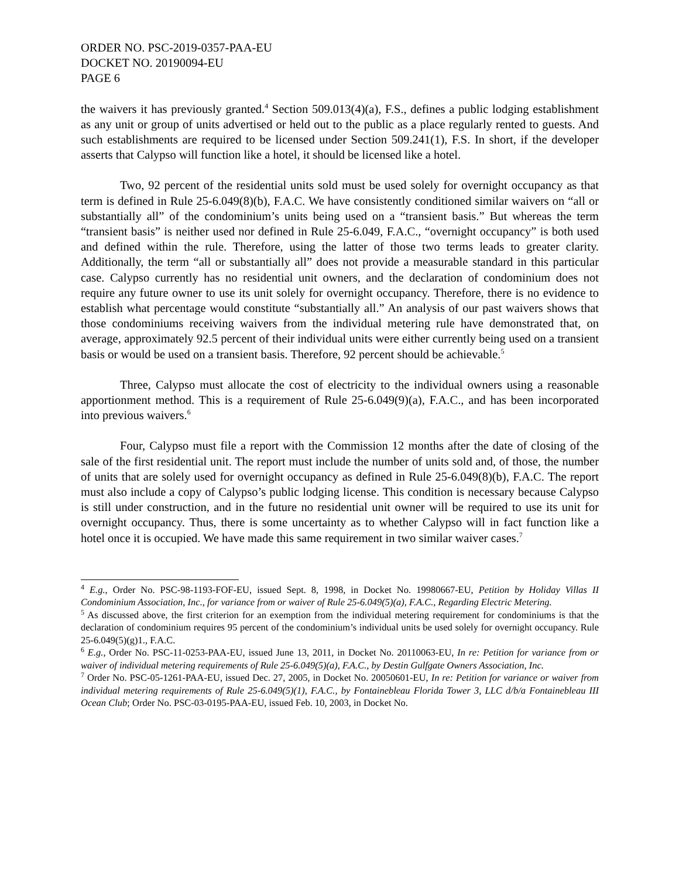ORDER NO. PSC-2019-0357-PAA-EU
DOCKET NO. 20190094-EU
PAGE 6
the waivers it has previously granted.<sup>4</sup> Section 509.013(4)(a), F.S., defines a public lodging establishment as any unit or group of units advertised or held out to the public as a place regularly rented to guests. And such establishments are required to be licensed under Section 509.241(1), F.S. In short, if the developer asserts that Calypso will function like a hotel, it should be licensed like a hotel.
Two, 92 percent of the residential units sold must be used solely for overnight occupancy as that term is defined in Rule 25-6.049(8)(b), F.A.C. We have consistently conditioned similar waivers on “all or substantially all” of the condominium’s units being used on a “transient basis.” But whereas the term “transient basis” is neither used nor defined in Rule 25-6.049, F.A.C., “overnight occupancy” is both used and defined within the rule. Therefore, using the latter of those two terms leads to greater clarity. Additionally, the term “all or substantially all” does not provide a measurable standard in this particular case. Calypso currently has no residential unit owners, and the declaration of condominium does not require any future owner to use its unit solely for overnight occupancy. Therefore, there is no evidence to establish what percentage would constitute “substantially all.” An analysis of our past waivers shows that those condominiums receiving waivers from the individual metering rule have demonstrated that, on average, approximately 92.5 percent of their individual units were either currently being used on a transient basis or would be used on a transient basis. Therefore, 92 percent should be achievable.<sup>5</sup>
Three, Calypso must allocate the cost of electricity to the individual owners using a reasonable apportionment method. This is a requirement of Rule 25-6.049(9)(a), F.A.C., and has been incorporated into previous waivers.<sup>6</sup>
Four, Calypso must file a report with the Commission 12 months after the date of closing of the sale of the first residential unit. The report must include the number of units sold and, of those, the number of units that are solely used for overnight occupancy as defined in Rule 25-6.049(8)(b), F.A.C. The report must also include a copy of Calypso’s public lodging license. This condition is necessary because Calypso is still under construction, and in the future no residential unit owner will be required to use its unit for overnight occupancy. Thus, there is some uncertainty as to whether Calypso will in fact function like a hotel once it is occupied. We have made this same requirement in two similar waiver cases.<sup>7</sup>
<sup>4</sup> E.g., Order No. PSC-98-1193-FOF-EU, issued Sept. 8, 1998, in Docket No. 19980667-EU, Petition by Holiday Villas II Condominium Association, Inc., for variance from or waiver of Rule 25-6.049(5)(a), F.A.C., Regarding Electric Metering.
<sup>5</sup> As discussed above, the first criterion for an exemption from the individual metering requirement for condominiums is that the declaration of condominium requires 95 percent of the condominium’s individual units be used solely for overnight occupancy. Rule 25-6.049(5)(g)1., F.A.C.
<sup>6</sup> E.g., Order No. PSC-11-0253-PAA-EU, issued June 13, 2011, in Docket No. 20110063-EU, In re: Petition for variance from or waiver of individual metering requirements of Rule 25-6.049(5)(a), F.A.C., by Destin Gulfgate Owners Association, Inc.
<sup>7</sup> Order No. PSC-05-1261-PAA-EU, issued Dec. 27, 2005, in Docket No. 20050601-EU, In re: Petition for variance or waiver from individual metering requirements of Rule 25-6.049(5)(1), F.A.C., by Fontainebleau Florida Tower 3, LLC d/b/a Fontainebleau III Ocean Club; Order No. PSC-03-0195-PAA-EU, issued Feb. 10, 2003, in Docket No.